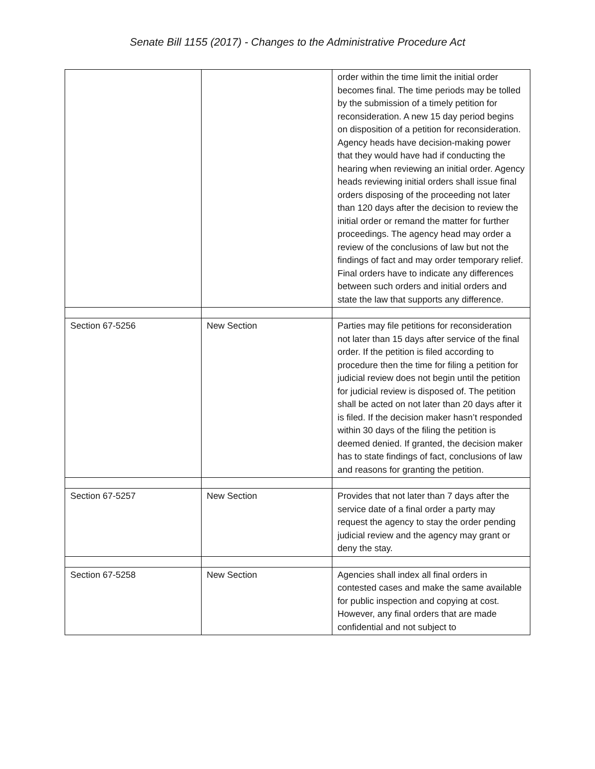Senate Bill 1155 (2017) - Changes to the Administrative Procedure Act
| | | order within the time limit the initial order becomes final. The time periods may be tolled by the submission of a timely petition for reconsideration. A new 15 day period begins on disposition of a petition for reconsideration. Agency heads have decision-making power that they would have had if conducting the hearing when reviewing an initial order. Agency heads reviewing initial orders shall issue final orders disposing of the proceeding not later than 120 days after the decision to review the initial order or remand the matter for further proceedings. The agency head may order a review of the conclusions of law but not the findings of fact and may order temporary relief. Final orders have to indicate any differences between such orders and initial orders and state the law that supports any difference. |
| Section 67-5256 | New Section | Parties may file petitions for reconsideration not later than 15 days after service of the final order. If the petition is filed according to procedure then the time for filing a petition for judicial review does not begin until the petition for judicial review is disposed of. The petition shall be acted on not later than 20 days after it is filed. If the decision maker hasn’t responded within 30 days of the filing the petition is deemed denied. If granted, the decision maker has to state findings of fact, conclusions of law and reasons for granting the petition. |
| Section 67-5257 | New Section | Provides that not later than 7 days after the service date of a final order a party may request the agency to stay the order pending judicial review and the agency may grant or deny the stay. |
| Section 67-5258 | New Section | Agencies shall index all final orders in contested cases and make the same available for public inspection and copying at cost. However, any final orders that are made confidential and not subject to |